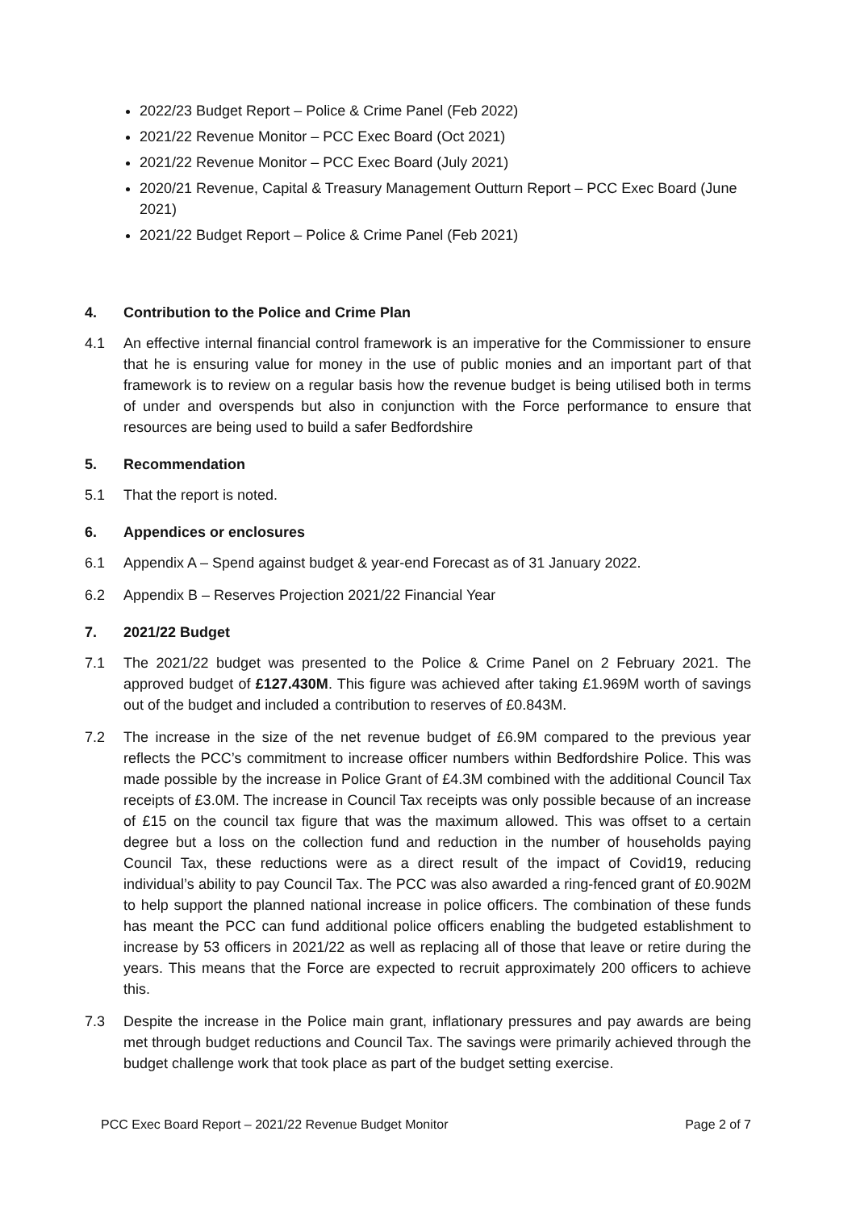2022/23 Budget Report – Police & Crime Panel (Feb 2022)
2021/22 Revenue Monitor – PCC Exec Board (Oct 2021)
2021/22 Revenue Monitor – PCC Exec Board (July 2021)
2020/21 Revenue, Capital & Treasury Management Outturn Report – PCC Exec Board (June 2021)
2021/22 Budget Report – Police & Crime Panel (Feb 2021)
4. Contribution to the Police and Crime Plan
4.1 An effective internal financial control framework is an imperative for the Commissioner to ensure that he is ensuring value for money in the use of public monies and an important part of that framework is to review on a regular basis how the revenue budget is being utilised both in terms of under and overspends but also in conjunction with the Force performance to ensure that resources are being used to build a safer Bedfordshire
5. Recommendation
5.1 That the report is noted.
6. Appendices or enclosures
6.1 Appendix A – Spend against budget & year-end Forecast as of 31 January 2022.
6.2 Appendix B – Reserves Projection 2021/22 Financial Year
7. 2021/22 Budget
7.1 The 2021/22 budget was presented to the Police & Crime Panel on 2 February 2021. The approved budget of £127.430M. This figure was achieved after taking £1.969M worth of savings out of the budget and included a contribution to reserves of £0.843M.
7.2 The increase in the size of the net revenue budget of £6.9M compared to the previous year reflects the PCC’s commitment to increase officer numbers within Bedfordshire Police. This was made possible by the increase in Police Grant of £4.3M combined with the additional Council Tax receipts of £3.0M. The increase in Council Tax receipts was only possible because of an increase of £15 on the council tax figure that was the maximum allowed. This was offset to a certain degree but a loss on the collection fund and reduction in the number of households paying Council Tax, these reductions were as a direct result of the impact of Covid19, reducing individual’s ability to pay Council Tax. The PCC was also awarded a ring-fenced grant of £0.902M to help support the planned national increase in police officers. The combination of these funds has meant the PCC can fund additional police officers enabling the budgeted establishment to increase by 53 officers in 2021/22 as well as replacing all of those that leave or retire during the years. This means that the Force are expected to recruit approximately 200 officers to achieve this.
7.3 Despite the increase in the Police main grant, inflationary pressures and pay awards are being met through budget reductions and Council Tax. The savings were primarily achieved through the budget challenge work that took place as part of the budget setting exercise.
PCC Exec Board Report – 2021/22 Revenue Budget Monitor Page 2 of 7